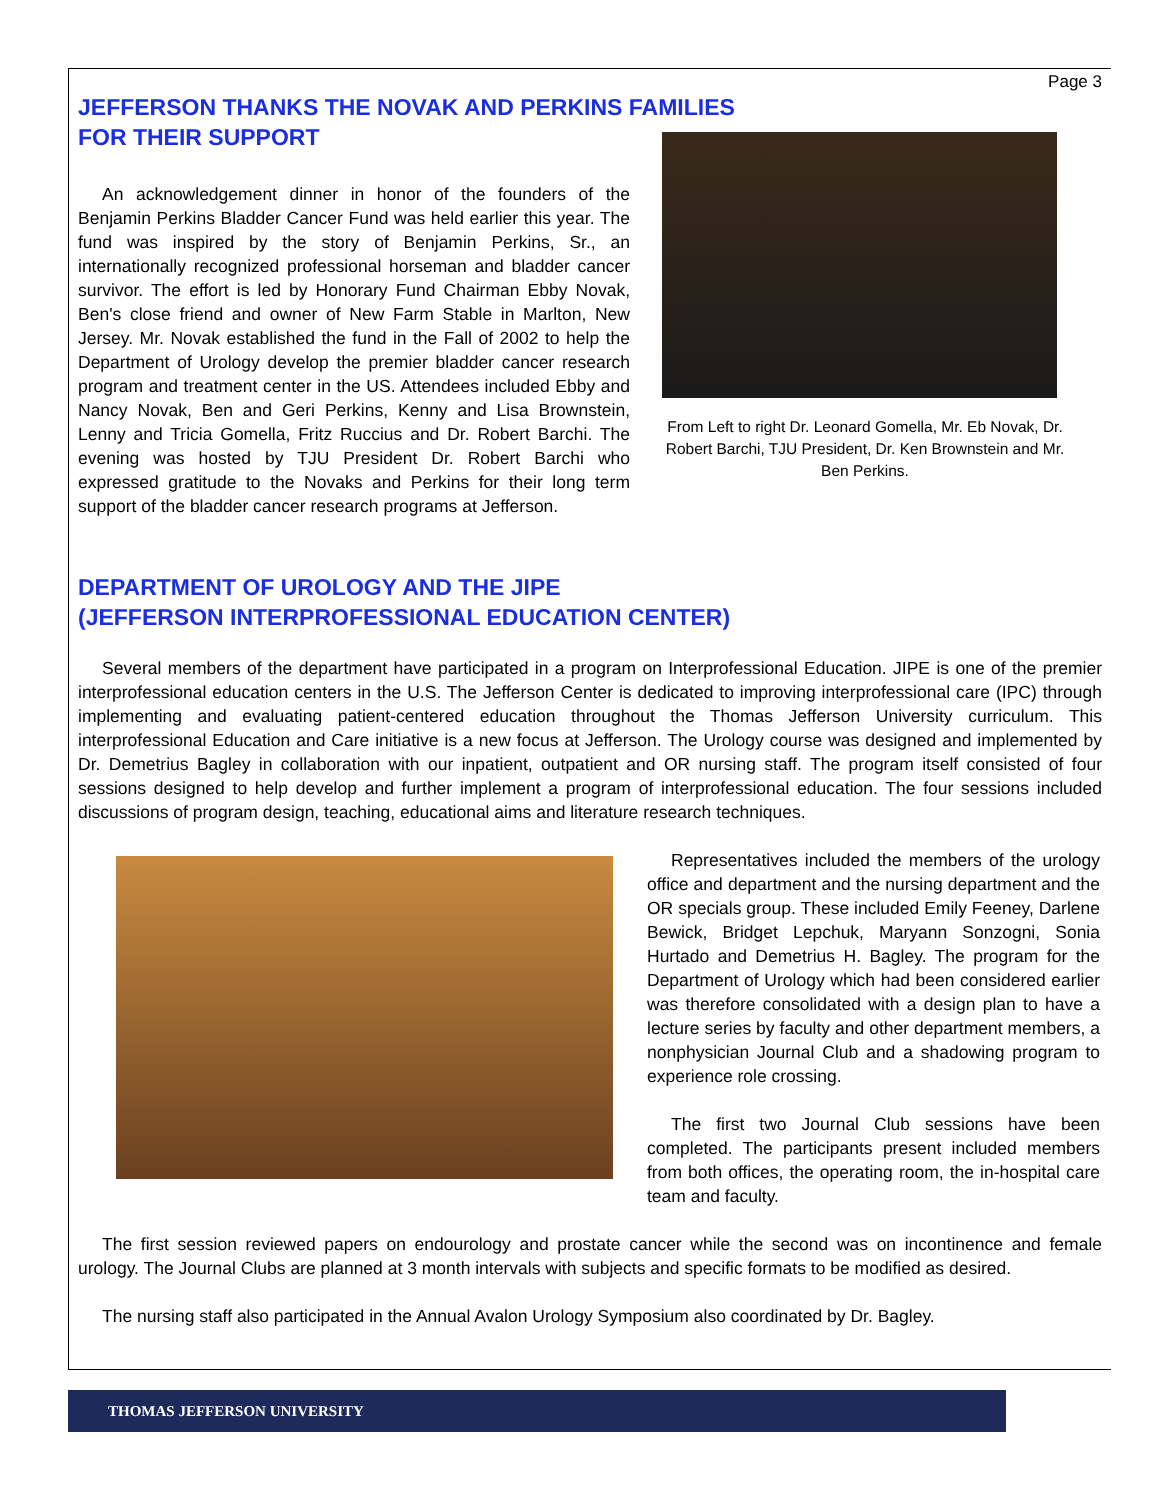Page 3
JEFFERSON THANKS THE NOVAK AND PERKINS FAMILIES
FOR THEIR SUPPORT
An acknowledgement dinner in honor of the founders of the Benjamin Perkins Bladder Cancer Fund was held earlier this year. The fund was inspired by the story of Benjamin Perkins, Sr., an internationally recognized professional horseman and bladder cancer survivor. The effort is led by Honorary Fund Chairman Ebby Novak, Ben's close friend and owner of New Farm Stable in Marlton, New Jersey. Mr. Novak established the fund in the Fall of 2002 to help the Department of Urology develop the premier bladder cancer research program and treatment center in the US. Attendees included Ebby and Nancy Novak, Ben and Geri Perkins, Kenny and Lisa Brownstein, Lenny and Tricia Gomella, Fritz Ruccius and Dr. Robert Barchi. The evening was hosted by TJU President Dr. Robert Barchi who expressed gratitude to the Novaks and Perkins for their long term support of the bladder cancer research programs at Jefferson.
From Left to right Dr. Leonard Gomella, Mr. Eb Novak, Dr. Robert Barchi, TJU President, Dr. Ken Brownstein and Mr. Ben Perkins.
DEPARTMENT OF UROLOGY AND THE JIPE
(JEFFERSON INTERPROFESSIONAL EDUCATION CENTER)
Several members of the department have participated in a program on Interprofessional Education. JIPE is one of the premier interprofessional education centers in the U.S. The Jefferson Center is dedicated to improving interprofessional care (IPC) through implementing and evaluating patient-centered education throughout the Thomas Jefferson University curriculum. This interprofessional Education and Care initiative is a new focus at Jefferson. The Urology course was designed and implemented by Dr. Demetrius Bagley in collaboration with our inpatient, outpatient and OR nursing staff. The program itself consisted of four sessions designed to help develop and further implement a program of interprofessional education. The four sessions included discussions of program design, teaching, educational aims and literature research techniques.
Representatives included the members of the urology office and department and the nursing department and the OR specials group. These included Emily Feeney, Darlene Bewick, Bridget Lepchuk, Maryann Sonzogni, Sonia Hurtado and Demetrius H. Bagley. The program for the Department of Urology which had been considered earlier was therefore consolidated with a design plan to have a lecture series by faculty and other department members, a nonphysician Journal Club and a shadowing program to experience role crossing.
The first two Journal Club sessions have been completed. The participants present included members from both offices, the operating room, the in-hospital care team and faculty.
The first session reviewed papers on endourology and prostate cancer while the second was on incontinence and female urology. The Journal Clubs are planned at 3 month intervals with subjects and specific formats to be modified as desired.
The nursing staff also participated in the Annual Avalon Urology Symposium also coordinated by Dr. Bagley.
THOMAS JEFFERSON UNIVERSITY